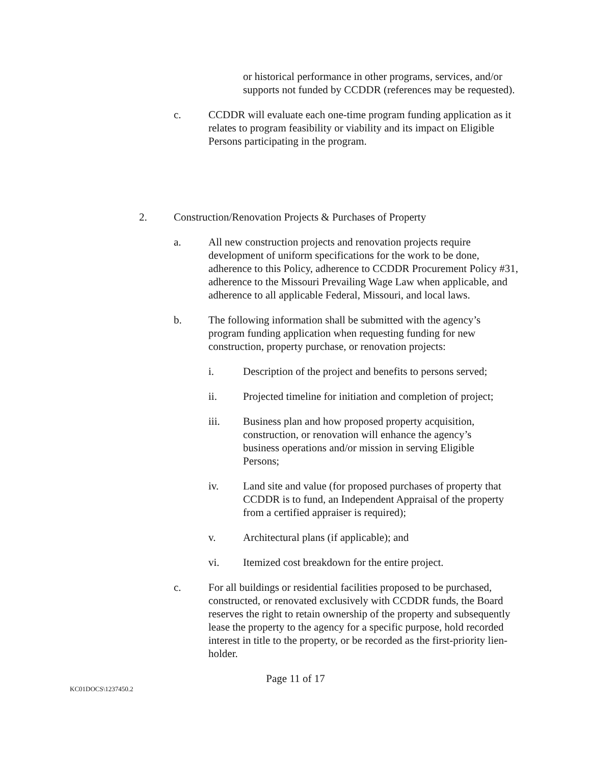or historical performance in other programs, services, and/or supports not funded by CCDDR (references may be requested).
c. CCDDR will evaluate each one-time program funding application as it relates to program feasibility or viability and its impact on Eligible Persons participating in the program.
2. Construction/Renovation Projects & Purchases of Property
a. All new construction projects and renovation projects require development of uniform specifications for the work to be done, adherence to this Policy, adherence to CCDDR Procurement Policy #31, adherence to the Missouri Prevailing Wage Law when applicable, and adherence to all applicable Federal, Missouri, and local laws.
b. The following information shall be submitted with the agency’s program funding application when requesting funding for new construction, property purchase, or renovation projects:
i. Description of the project and benefits to persons served;
ii. Projected timeline for initiation and completion of project;
iii. Business plan and how proposed property acquisition, construction, or renovation will enhance the agency’s business operations and/or mission in serving Eligible Persons;
iv. Land site and value (for proposed purchases of property that CCDDR is to fund, an Independent Appraisal of the property from a certified appraiser is required);
v. Architectural plans (if applicable); and
vi. Itemized cost breakdown for the entire project.
c. For all buildings or residential facilities proposed to be purchased, constructed, or renovated exclusively with CCDDR funds, the Board reserves the right to retain ownership of the property and subsequently lease the property to the agency for a specific purpose, hold recorded interest in title to the property, or be recorded as the first-priority lien-holder.
Page 11 of 17
KC01DOCS\1237450.2